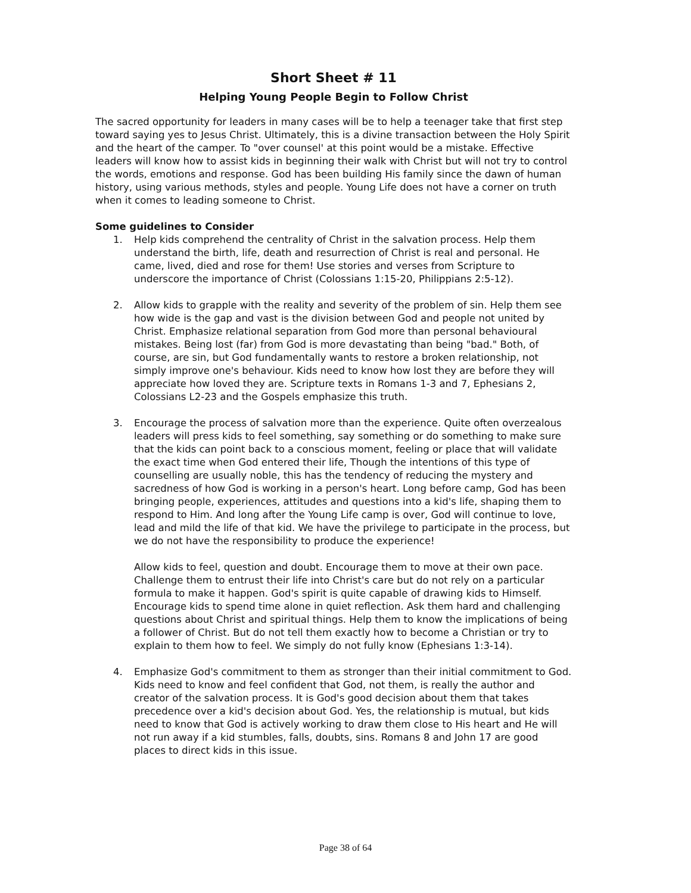Short Sheet # 11
Helping Young People Begin to Follow Christ
The sacred opportunity for leaders in many cases will be to help a teenager take that first step toward saying yes to Jesus Christ. Ultimately, this is a divine transaction between the Holy Spirit and the heart of the camper. To "over counsel' at this point would be a mistake. Effective leaders will know how to assist kids in beginning their walk with Christ but will not try to control the words, emotions and response. God has been building His family since the dawn of human history, using various methods, styles and people. Young Life does not have a corner on truth when it comes to leading someone to Christ.
Some guidelines to Consider
1. Help kids comprehend the centrality of Christ in the salvation process. Help them understand the birth, life, death and resurrection of Christ is real and personal. He came, lived, died and rose for them! Use stories and verses from Scripture to underscore the importance of Christ (Colossians 1:15-20, Philippians 2:5-12).
2. Allow kids to grapple with the reality and severity of the problem of sin. Help them see how wide is the gap and vast is the division between God and people not united by Christ. Emphasize relational separation from God more than personal behavioural mistakes. Being lost (far) from God is more devastating than being "bad." Both, of course, are sin, but God fundamentally wants to restore a broken relationship, not simply improve one's behaviour. Kids need to know how lost they are before they will appreciate how loved they are. Scripture texts in Romans 1-3 and 7, Ephesians 2, Colossians L2-23 and the Gospels emphasize this truth.
3. Encourage the process of salvation more than the experience. Quite often overzealous leaders will press kids to feel something, say something or do something to make sure that the kids can point back to a conscious moment, feeling or place that will validate the exact time when God entered their life, Though the intentions of this type of counselling are usually noble, this has the tendency of reducing the mystery and sacredness of how God is working in a person's heart. Long before camp, God has been bringing people, experiences, attitudes and questions into a kid's life, shaping them to respond to Him. And long after the Young Life camp is over, God will continue to love, lead and mild the life of that kid. We have the privilege to participate in the process, but we do not have the responsibility to produce the experience!
Allow kids to feel, question and doubt. Encourage them to move at their own pace. Challenge them to entrust their life into Christ's care but do not rely on a particular formula to make it happen. God's spirit is quite capable of drawing kids to Himself. Encourage kids to spend time alone in quiet reflection. Ask them hard and challenging questions about Christ and spiritual things. Help them to know the implications of being a follower of Christ. But do not tell them exactly how to become a Christian or try to explain to them how to feel. We simply do not fully know (Ephesians 1:3-14).
4. Emphasize God's commitment to them as stronger than their initial commitment to God. Kids need to know and feel confident that God, not them, is really the author and creator of the salvation process. It is God's good decision about them that takes precedence over a kid's decision about God. Yes, the relationship is mutual, but kids need to know that God is actively working to draw them close to His heart and He will not run away if a kid stumbles, falls, doubts, sins. Romans 8 and John 17 are good places to direct kids in this issue.
Page 38 of 64